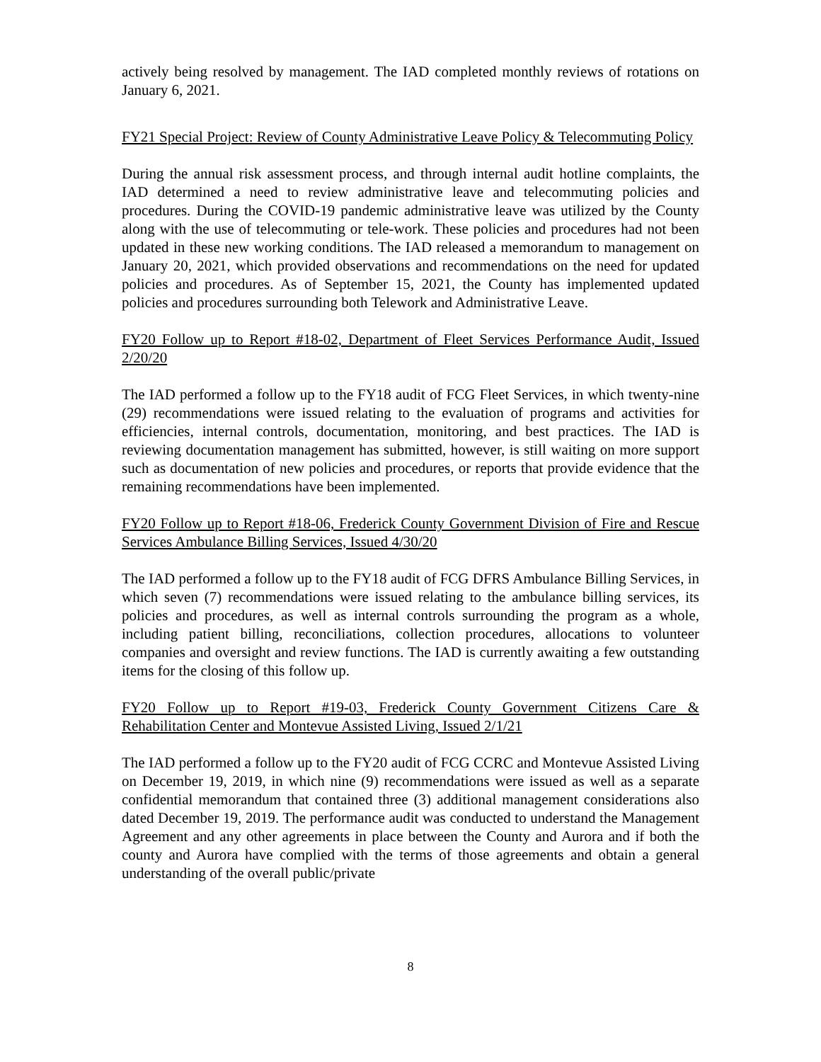actively being resolved by management. The IAD completed monthly reviews of rotations on January 6, 2021.
FY21 Special Project: Review of County Administrative Leave Policy & Telecommuting Policy
During the annual risk assessment process, and through internal audit hotline complaints, the IAD determined a need to review administrative leave and telecommuting policies and procedures. During the COVID-19 pandemic administrative leave was utilized by the County along with the use of telecommuting or tele-work. These policies and procedures had not been updated in these new working conditions. The IAD released a memorandum to management on January 20, 2021, which provided observations and recommendations on the need for updated policies and procedures. As of September 15, 2021, the County has implemented updated policies and procedures surrounding both Telework and Administrative Leave.
FY20 Follow up to Report #18-02, Department of Fleet Services Performance Audit, Issued 2/20/20
The IAD performed a follow up to the FY18 audit of FCG Fleet Services, in which twenty-nine (29) recommendations were issued relating to the evaluation of programs and activities for efficiencies, internal controls, documentation, monitoring, and best practices. The IAD is reviewing documentation management has submitted, however, is still waiting on more support such as documentation of new policies and procedures, or reports that provide evidence that the remaining recommendations have been implemented.
FY20 Follow up to Report #18-06, Frederick County Government Division of Fire and Rescue Services Ambulance Billing Services, Issued 4/30/20
The IAD performed a follow up to the FY18 audit of FCG DFRS Ambulance Billing Services, in which seven (7) recommendations were issued relating to the ambulance billing services, its policies and procedures, as well as internal controls surrounding the program as a whole, including patient billing, reconciliations, collection procedures, allocations to volunteer companies and oversight and review functions. The IAD is currently awaiting a few outstanding items for the closing of this follow up.
FY20 Follow up to Report #19-03, Frederick County Government Citizens Care & Rehabilitation Center and Montevue Assisted Living, Issued 2/1/21
The IAD performed a follow up to the FY20 audit of FCG CCRC and Montevue Assisted Living on December 19, 2019, in which nine (9) recommendations were issued as well as a separate confidential memorandum that contained three (3) additional management considerations also dated December 19, 2019. The performance audit was conducted to understand the Management Agreement and any other agreements in place between the County and Aurora and if both the county and Aurora have complied with the terms of those agreements and obtain a general understanding of the overall public/private
8